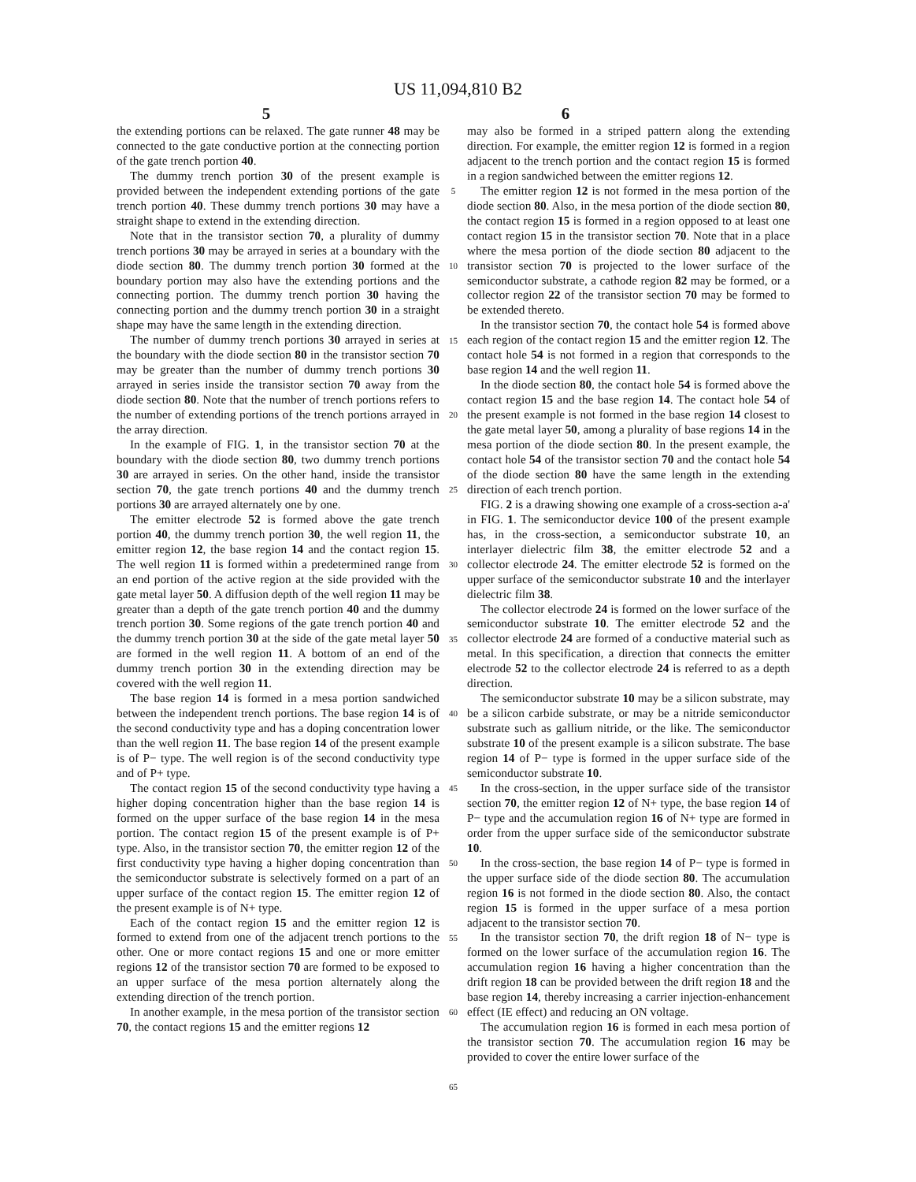US 11,094,810 B2
5 6
the extending portions can be relaxed. The gate runner 48 may be connected to the gate conductive portion at the connecting portion of the gate trench portion 40.
The dummy trench portion 30 of the present example is provided between the independent extending portions of the gate trench portion 40. These dummy trench portions 30 may have a straight shape to extend in the extending direction.
Note that in the transistor section 70, a plurality of dummy trench portions 30 may be arrayed in series at a boundary with the diode section 80. The dummy trench portion 30 formed at the boundary portion may also have the extending portions and the connecting portion. The dummy trench portion 30 having the connecting portion and the dummy trench portion 30 in a straight shape may have the same length in the extending direction.
The number of dummy trench portions 30 arrayed in series at the boundary with the diode section 80 in the transistor section 70 may be greater than the number of dummy trench portions 30 arrayed in series inside the transistor section 70 away from the diode section 80. Note that the number of trench portions refers to the number of extending portions of the trench portions arrayed in the array direction.
In the example of FIG. 1, in the transistor section 70 at the boundary with the diode section 80, two dummy trench portions 30 are arrayed in series. On the other hand, inside the transistor section 70, the gate trench portions 40 and the dummy trench portions 30 are arrayed alternately one by one.
The emitter electrode 52 is formed above the gate trench portion 40, the dummy trench portion 30, the well region 11, the emitter region 12, the base region 14 and the contact region 15. The well region 11 is formed within a predetermined range from an end portion of the active region at the side provided with the gate metal layer 50. A diffusion depth of the well region 11 may be greater than a depth of the gate trench portion 40 and the dummy trench portion 30. Some regions of the gate trench portion 40 and the dummy trench portion 30 at the side of the gate metal layer 50 are formed in the well region 11. A bottom of an end of the dummy trench portion 30 in the extending direction may be covered with the well region 11.
The base region 14 is formed in a mesa portion sandwiched between the independent trench portions. The base region 14 is of the second conductivity type and has a doping concentration lower than the well region 11. The base region 14 of the present example is of P− type. The well region is of the second conductivity type and of P+ type.
The contact region 15 of the second conductivity type having a higher doping concentration higher than the base region 14 is formed on the upper surface of the base region 14 in the mesa portion. The contact region 15 of the present example is of P+ type. Also, in the transistor section 70, the emitter region 12 of the first conductivity type having a higher doping concentration than the semiconductor substrate is selectively formed on a part of an upper surface of the contact region 15. The emitter region 12 of the present example is of N+ type.
Each of the contact region 15 and the emitter region 12 is formed to extend from one of the adjacent trench portions to the other. One or more contact regions 15 and one or more emitter regions 12 of the transistor section 70 are formed to be exposed to an upper surface of the mesa portion alternately along the extending direction of the trench portion.
In another example, in the mesa portion of the transistor section 70, the contact regions 15 and the emitter regions 12
5
10
15
20
25
30
35
40
45
50
55
60
65
may also be formed in a striped pattern along the extending direction. For example, the emitter region 12 is formed in a region adjacent to the trench portion and the contact region 15 is formed in a region sandwiched between the emitter regions 12.
The emitter region 12 is not formed in the mesa portion of the diode section 80. Also, in the mesa portion of the diode section 80, the contact region 15 is formed in a region opposed to at least one contact region 15 in the transistor section 70. Note that in a place where the mesa portion of the diode section 80 adjacent to the transistor section 70 is projected to the lower surface of the semiconductor substrate, a cathode region 82 may be formed, or a collector region 22 of the transistor section 70 may be formed to be extended thereto.
In the transistor section 70, the contact hole 54 is formed above each region of the contact region 15 and the emitter region 12. The contact hole 54 is not formed in a region that corresponds to the base region 14 and the well region 11.
In the diode section 80, the contact hole 54 is formed above the contact region 15 and the base region 14. The contact hole 54 of the present example is not formed in the base region 14 closest to the gate metal layer 50, among a plurality of base regions 14 in the mesa portion of the diode section 80. In the present example, the contact hole 54 of the transistor section 70 and the contact hole 54 of the diode section 80 have the same length in the extending direction of each trench portion.
FIG. 2 is a drawing showing one example of a cross-section a-a' in FIG. 1. The semiconductor device 100 of the present example has, in the cross-section, a semiconductor substrate 10, an interlayer dielectric film 38, the emitter electrode 52 and a collector electrode 24. The emitter electrode 52 is formed on the upper surface of the semiconductor substrate 10 and the interlayer dielectric film 38.
The collector electrode 24 is formed on the lower surface of the semiconductor substrate 10. The emitter electrode 52 and the collector electrode 24 are formed of a conductive material such as metal. In this specification, a direction that connects the emitter electrode 52 to the collector electrode 24 is referred to as a depth direction.
The semiconductor substrate 10 may be a silicon substrate, may be a silicon carbide substrate, or may be a nitride semiconductor substrate such as gallium nitride, or the like. The semiconductor substrate 10 of the present example is a silicon substrate. The base region 14 of P− type is formed in the upper surface side of the semiconductor substrate 10.
In the cross-section, in the upper surface side of the transistor section 70, the emitter region 12 of N+ type, the base region 14 of P− type and the accumulation region 16 of N+ type are formed in order from the upper surface side of the semiconductor substrate 10.
In the cross-section, the base region 14 of P− type is formed in the upper surface side of the diode section 80. The accumulation region 16 is not formed in the diode section 80. Also, the contact region 15 is formed in the upper surface of a mesa portion adjacent to the transistor section 70.
In the transistor section 70, the drift region 18 of N− type is formed on the lower surface of the accumulation region 16. The accumulation region 16 having a higher concentration than the drift region 18 can be provided between the drift region 18 and the base region 14, thereby increasing a carrier injection-enhancement effect (IE effect) and reducing an ON voltage.
The accumulation region 16 is formed in each mesa portion of the transistor section 70. The accumulation region 16 may be provided to cover the entire lower surface of the